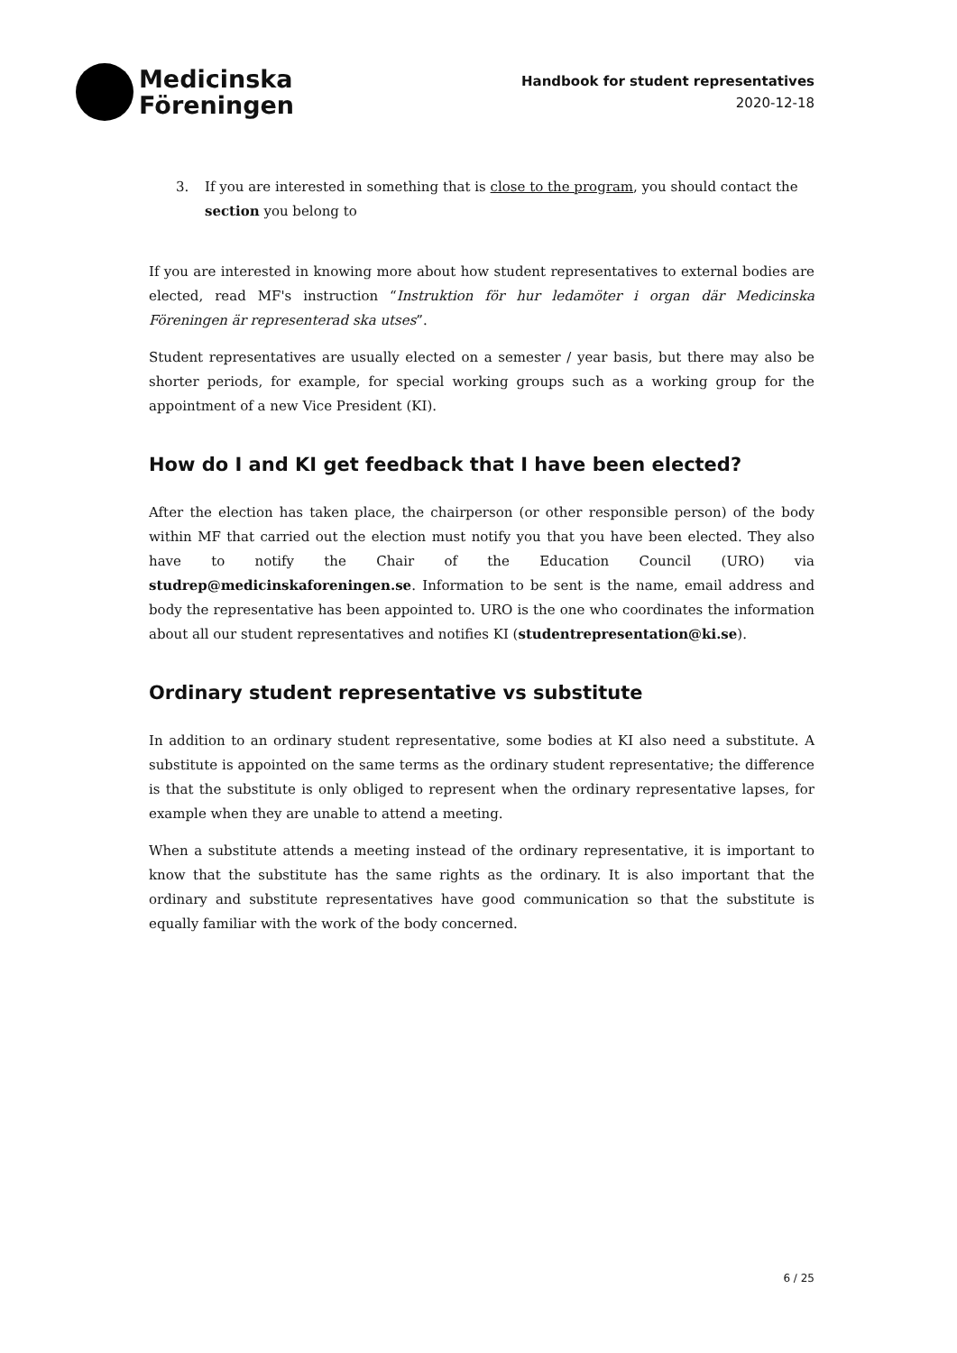Medicinska
Föreningen
Handbook for student representatives
2020-12-18
3. If you are interested in something that is close to the program, you should contact the section you belong to
If you are interested in knowing more about how student representatives to external bodies are elected, read MF's instruction “Instruktion för hur ledamöter i organ där Medicinska Föreningen är representerad ska utses”.
Student representatives are usually elected on a semester / year basis, but there may also be shorter periods, for example, for special working groups such as a working group for the appointment of a new Vice President (KI).
How do I and KI get feedback that I have been elected?
After the election has taken place, the chairperson (or other responsible person) of the body within MF that carried out the election must notify you that you have been elected. They also have to notify the Chair of the Education Council (URO) via studrep@medicinskaforeningen.se. Information to be sent is the name, email address and body the representative has been appointed to. URO is the one who coordinates the information about all our student representatives and notifies KI (studentrepresentation@ki.se).
Ordinary student representative vs substitute
In addition to an ordinary student representative, some bodies at KI also need a substitute. A substitute is appointed on the same terms as the ordinary student representative; the difference is that the substitute is only obliged to represent when the ordinary representative lapses, for example when they are unable to attend a meeting.
When a substitute attends a meeting instead of the ordinary representative, it is important to know that the substitute has the same rights as the ordinary. It is also important that the ordinary and substitute representatives have good communication so that the substitute is equally familiar with the work of the body concerned.
6 / 25